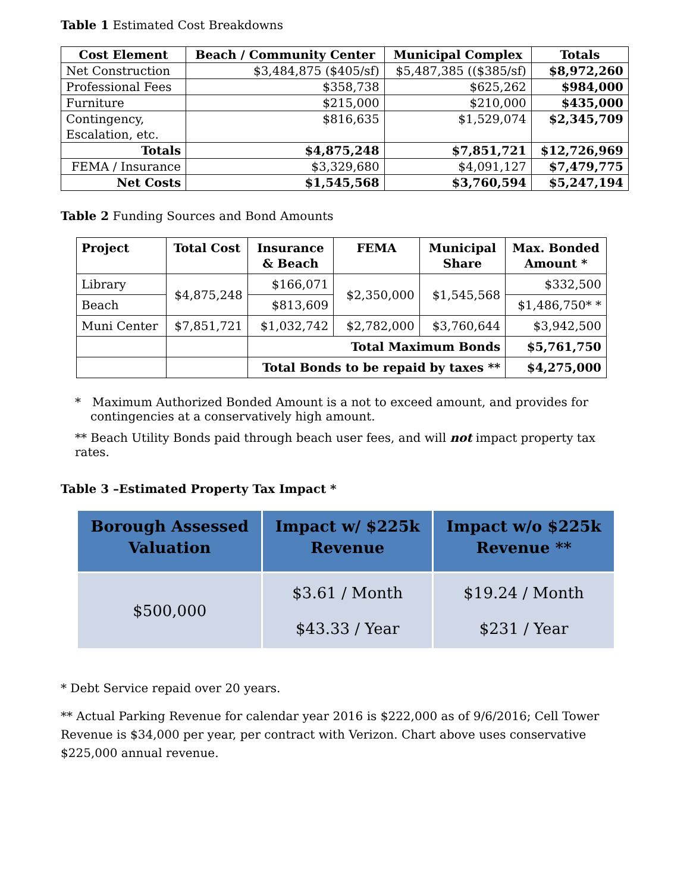Table 1 Estimated Cost Breakdowns
| Cost Element | Beach / Community Center | Municipal Complex | Totals |
| --- | --- | --- | --- |
| Net Construction | $3,484,875 ($405/sf) | $5,487,385 (($385/sf) | $8,972,260 |
| Professional Fees | $358,738 | $625,262 | $984,000 |
| Furniture | $215,000 | $210,000 | $435,000 |
| Contingency, Escalation, etc. | $816,635 | $1,529,074 | $2,345,709 |
| Totals | $4,875,248 | $7,851,721 | $12,726,969 |
| FEMA / Insurance | $3,329,680 | $4,091,127 | $7,479,775 |
| Net Costs | $1,545,568 | $3,760,594 | $5,247,194 |
Table 2 Funding Sources and Bond Amounts
| Project | Total Cost | Insurance & Beach | FEMA | Municipal Share | Max. Bonded Amount * |
| --- | --- | --- | --- | --- | --- |
| Library | $4,875,248 | $166,071 | $2,350,000 | $1,545,568 | $332,500 |
| Beach | | $813,609 | | | $1,486,750* * |
| Muni Center | $7,851,721 | $1,032,742 | $2,782,000 | $3,760,644 | $3,942,500 |
| | | Total Maximum Bonds | | | $5,761,750 |
| | | Total Bonds to be repaid by taxes ** | | | $4,275,000 |
* Maximum Authorized Bonded Amount is a not to exceed amount, and provides for contingencies at a conservatively high amount.
** Beach Utility Bonds paid through beach user fees, and will not impact property tax rates.
Table 3 –Estimated Property Tax Impact *
| Borough Assessed Valuation | Impact w/ $225k Revenue | Impact w/o $225k Revenue ** |
| --- | --- | --- |
| $500,000 | $3.61 / Month $43.33 / Year | $19.24 / Month $231 / Year |
* Debt Service repaid over 20 years.
** Actual Parking Revenue for calendar year 2016 is $222,000 as of 9/6/2016; Cell Tower Revenue is $34,000 per year, per contract with Verizon. Chart above uses conservative $225,000 annual revenue.